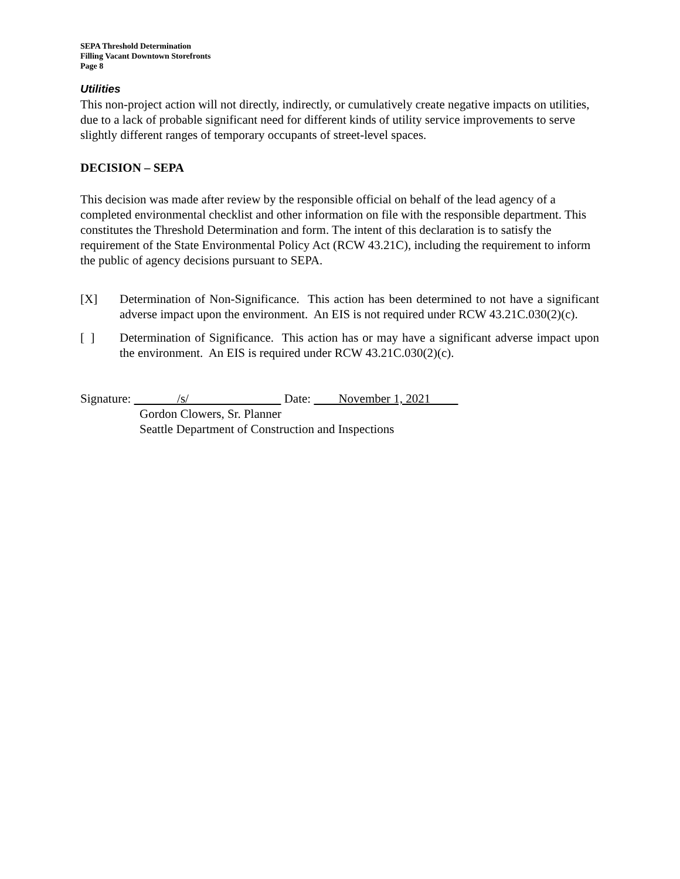SEPA Threshold Determination
Filling Vacant Downtown Storefronts
Page 8
Utilities
This non-project action will not directly, indirectly, or cumulatively create negative impacts on utilities, due to a lack of probable significant need for different kinds of utility service improvements to serve slightly different ranges of temporary occupants of street-level spaces.
DECISION – SEPA
This decision was made after review by the responsible official on behalf of the lead agency of a completed environmental checklist and other information on file with the responsible department. This constitutes the Threshold Determination and form. The intent of this declaration is to satisfy the requirement of the State Environmental Policy Act (RCW 43.21C), including the requirement to inform the public of agency decisions pursuant to SEPA.
[X] Determination of Non-Significance. This action has been determined to not have a significant adverse impact upon the environment. An EIS is not required under RCW 43.21C.030(2)(c).
[ ] Determination of Significance. This action has or may have a significant adverse impact upon the environment. An EIS is required under RCW 43.21C.030(2)(c).
Signature: /s/ Date: November 1, 2021
Gordon Clowers, Sr. Planner
Seattle Department of Construction and Inspections